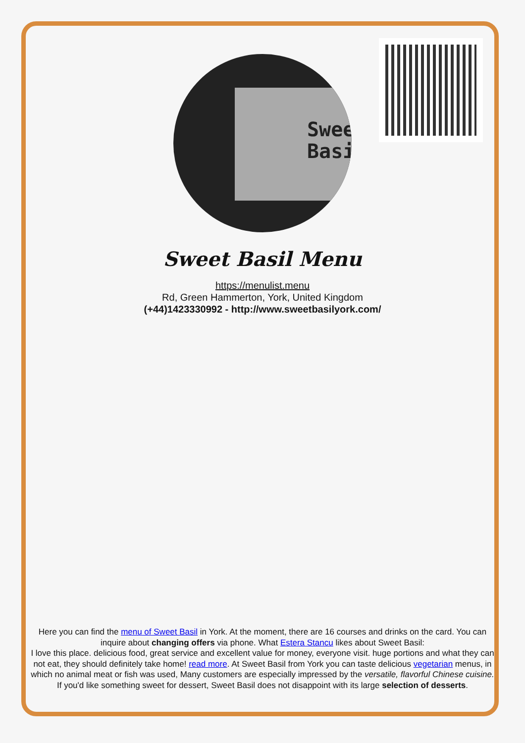Swee
Basi
Sweet Basil Menu
https://menulist.menu
Rd, Green Hammerton, York, United Kingdom
(+44)1423330992 - http://www.sweetbasilyork.com/
Here you can find the menu of Sweet Basil in York. At the moment, there are 16 courses and drinks on the card. You can inquire about changing offers via phone. What Estera Stancu likes about Sweet Basil:
I love this place. delicious food, great service and excellent value for money, everyone visit. huge portions and what they can not eat, they should definitely take home! read more. At Sweet Basil from York you can taste delicious vegetarian menus, in which no animal meat or fish was used, Many customers are especially impressed by the versatile, flavorful Chinese cuisine. If you'd like something sweet for dessert, Sweet Basil does not disappoint with its large selection of desserts.